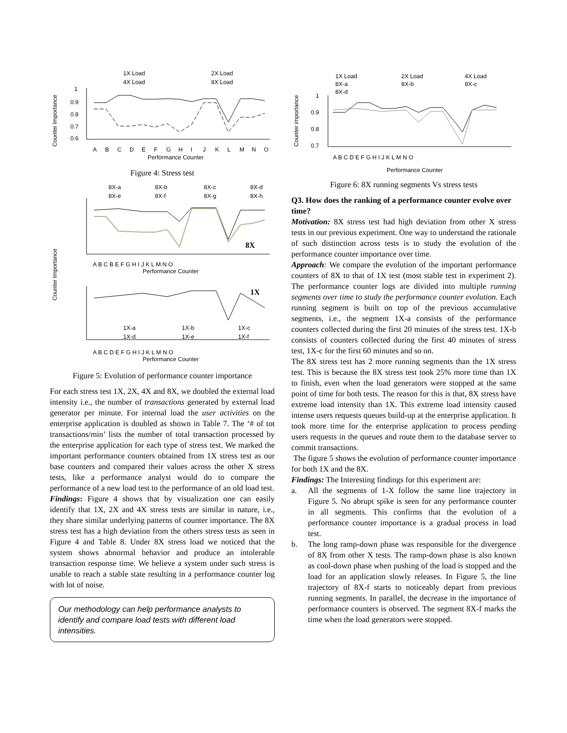1X Load
2X Load
4X Load
8X Load
Counter Importance
1
0.9
0.8
0.7
0.6
A
B
C
D
E
F
G
H
I
J
K
L
M
N
O
Performance Counter
Figure 4: Stress test
8X-a
8X-b
8X-c
8X-d
8X-e
8X-f
8X-g
8X-h
Counter Importance
8X
A B C B E F G H I J K L M N O
Performance Counter
1X
1X-a
1X-b
1X-c
1X-d
1X-e
1X-f
A B C D E F G H I J K L M N O
Performance Counter
Figure 5: Evolution of performance counter importance
For each stress test 1X, 2X, 4X and 8X, we doubled the external load intensity i.e., the number of transactions generated by external load generator per minute. For internal load the user activities on the enterprise application is doubled as shown in Table 7. The ‘# of tot transactions/min’ lists the number of total transaction processed by the enterprise application for each type of stress test. We marked the important performance counters obtained from 1X stress test as our base counters and compared their values across the other X stress tests, like a performance analyst would do to compare the performance of a new load test to the performance of an old load test.
Findings: Figure 4 shows that by visualization one can easily identify that 1X, 2X and 4X stress tests are similar in nature, i.e., they share similar underlying patterns of counter importance. The 8X stress test has a high deviation from the others stress tests as seen in Figure 4 and Table 8. Under 8X stress load we noticed that the system shows abnormal behavior and produce an intolerable transaction response time. We believe a system under such stress is unable to reach a stable state resulting in a performance counter log with lot of noise.
Our methodology can help performance analysts to identify and compare load tests with different load intensities.
1X Load
2X Load
4X Load
8X-a
8X-b
8X-c
8X-d
Counter importance
1
0.9
0.8
0.7
A B C D E F G H I J K L M N O
Performance Counter
Figure 6: 8X running segments Vs stress tests
Q3. How does the ranking of a performance counter evolve over time?
Motivation: 8X stress test had high deviation from other X stress tests in our previous experiment. One way to understand the rationale of such distinction across tests is to study the evolution of the performance counter importance over time.
Approach: We compare the evolution of the important performance counters of 8X to that of 1X test (most stable test in experiment 2). The performance counter logs are divided into multiple running segments over time to study the performance counter evolution. Each running segment is built on top of the previous accumulative segments, i.e., the segment 1X-a consists of the performance counters collected during the first 20 minutes of the stress test. 1X-b consists of counters collected during the first 40 minutes of stress test, 1X-c for the first 60 minutes and so on.
The 8X stress test has 2 more running segments than the 1X stress test. This is because the 8X stress test took 25% more time than 1X to finish, even when the load generators were stopped at the same point of time for both tests. The reason for this is that, 8X stress have extreme load intensity than 1X. This extreme load intensity caused intense users requests queues build-up at the enterprise application. It took more time for the enterprise application to process pending users requests in the queues and route them to the database server to commit transactions.
The figure 5 shows the evolution of performance counter importance for both 1X and the 8X.
Findings: The Interesting findings for this experiment are:
a. All the segments of 1-X follow the same line trajectory in Figure 5. No abrupt spike is seen for any performance counter in all segments. This confirms that the evolution of a performance counter importance is a gradual process in load test.
b. The long ramp-down phase was responsible for the divergence of 8X from other X tests. The ramp-down phase is also known as cool-down phase when pushing of the load is stopped and the load for an application slowly releases. In Figure 5, the line trajectory of 8X-f starts to noticeably depart from previous running segments. In parallel, the decrease in the importance of performance counters is observed. The segment 8X-f marks the time when the load generators were stopped.